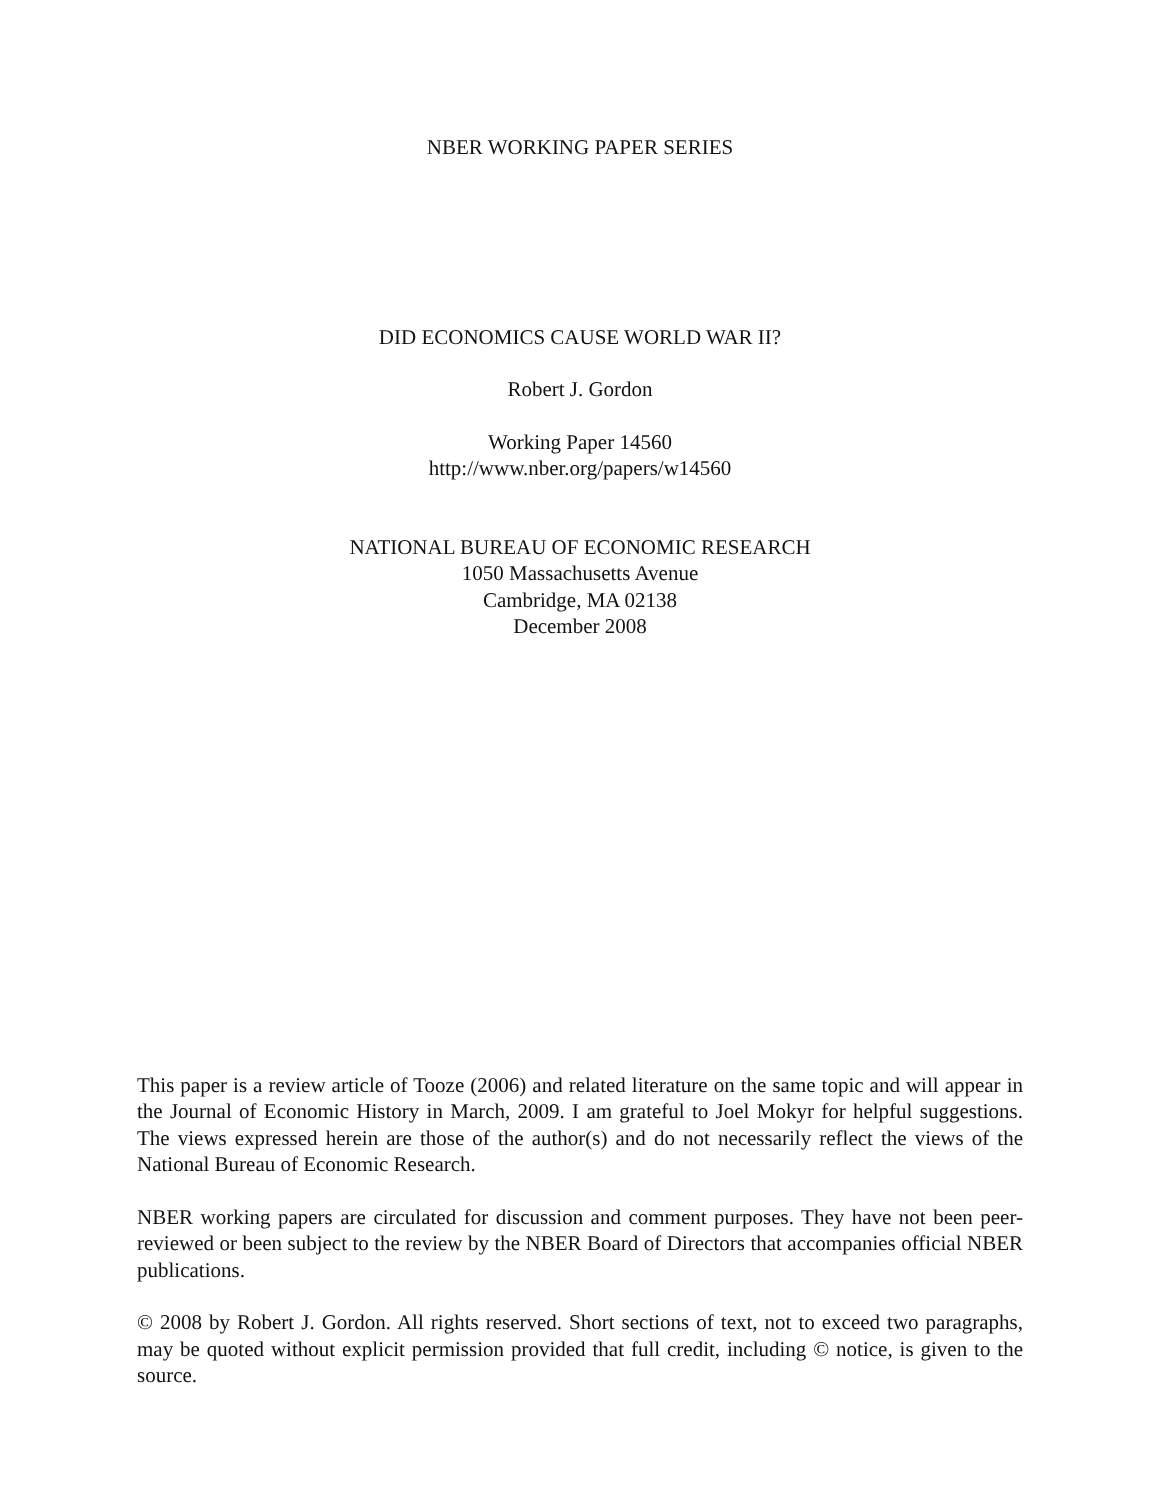NBER WORKING PAPER SERIES
DID ECONOMICS CAUSE WORLD WAR II?
Robert J. Gordon
Working Paper 14560
http://www.nber.org/papers/w14560
NATIONAL BUREAU OF ECONOMIC RESEARCH
1050 Massachusetts Avenue
Cambridge, MA 02138
December 2008
This paper is a review article of Tooze (2006) and related literature on the same topic and will appear in the Journal of Economic History in March, 2009. I am grateful to Joel Mokyr for helpful suggestions. The views expressed herein are those of the author(s) and do not necessarily reflect the views of the National Bureau of Economic Research.
NBER working papers are circulated for discussion and comment purposes. They have not been peer-reviewed or been subject to the review by the NBER Board of Directors that accompanies official NBER publications.
© 2008 by Robert J. Gordon. All rights reserved. Short sections of text, not to exceed two paragraphs, may be quoted without explicit permission provided that full credit, including © notice, is given to the source.